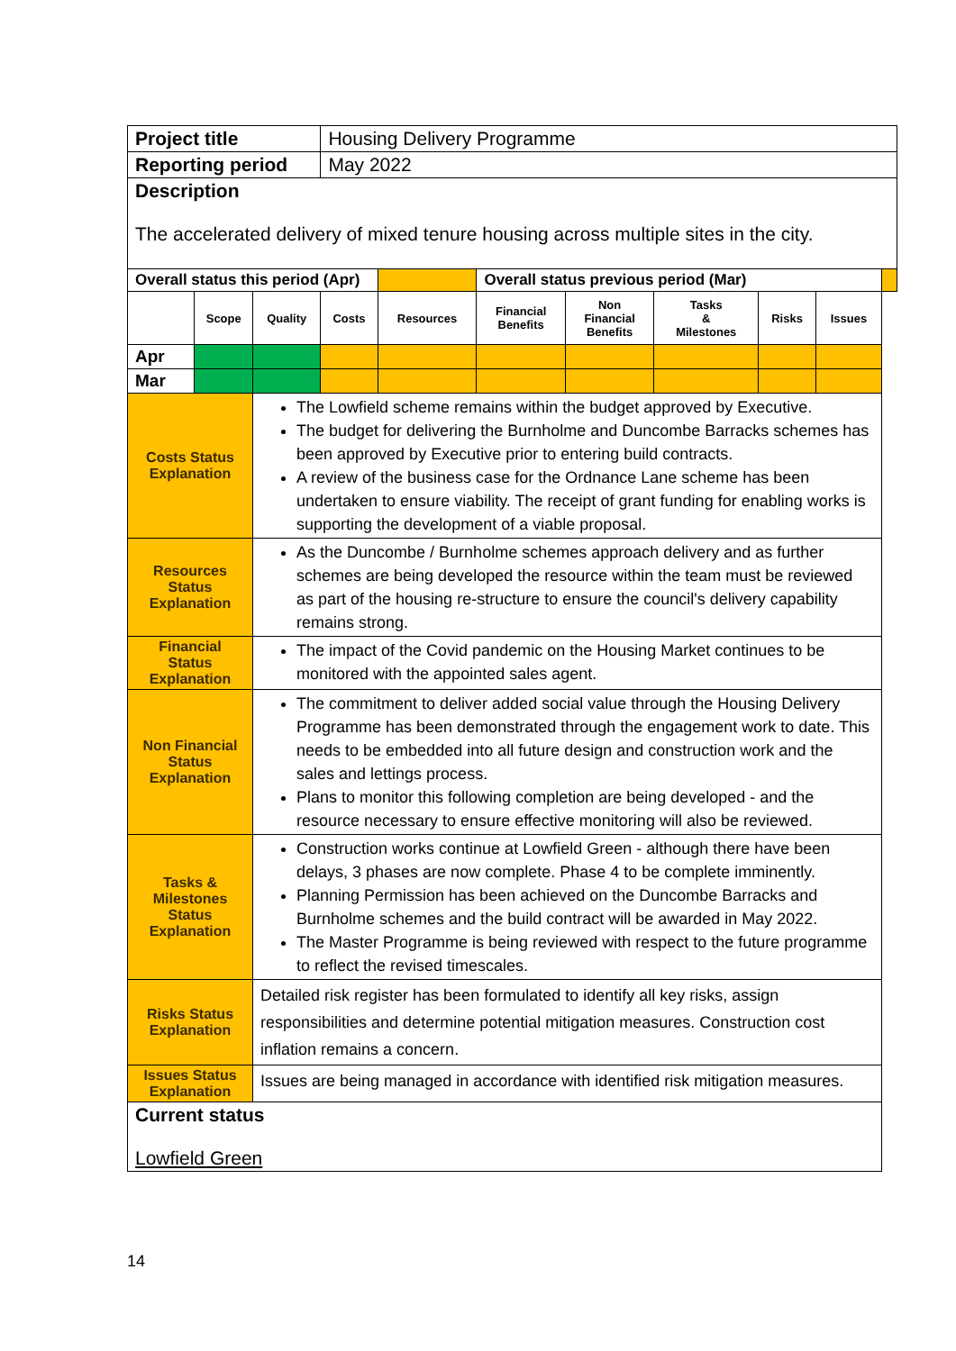| Project title | | | Housing Delivery Programme | | | | | | | |
| Reporting period | | | May 2022 | | | | | | | |
| Description The accelerated delivery of mixed tenure housing across multiple sites in the city. | | | | | | | | | | |
| Overall status this period (Apr) | | | | | Overall status previous period (Mar) | | | | | |
| | Scope | Quality | Costs | Resources | Financial Benefits | Non Financial Benefits | Tasks & Milestones | Risks | Issues | |
| Apr | | | | | | | | | | |
| Mar | | | | | | | | | | |
| Costs Status Explanation | | The Lowfield scheme remains within the budget approved by Executive. The budget for delivering the Burnholme and Duncombe Barracks schemes has been approved by Executive prior to entering build contracts. A review of the business case for the Ordnance Lane scheme has been undertaken to ensure viability. The receipt of grant funding for enabling works is supporting the development of a viable proposal. | | | | | | | | |
| Resources Status Explanation | | As the Duncombe / Burnholme schemes approach delivery and as further schemes are being developed the resource within the team must be reviewed as part of the housing re-structure to ensure the council's delivery capability remains strong. | | | | | | | | |
| Financial Status Explanation | | The impact of the Covid pandemic on the Housing Market continues to be monitored with the appointed sales agent. | | | | | | | | |
| Non Financial Status Explanation | | The commitment to deliver added social value through the Housing Delivery Programme has been demonstrated through the engagement work to date. This needs to be embedded into all future design and construction work and the sales and lettings process. Plans to monitor this following completion are being developed - and the resource necessary to ensure effective monitoring will also be reviewed. | | | | | | | | |
| Tasks & Milestones Status Explanation | | Construction works continue at Lowfield Green - although there have been delays, 3 phases are now complete. Phase 4 to be complete imminently. Planning Permission has been achieved on the Duncombe Barracks and Burnholme schemes and the build contract will be awarded in May 2022. The Master Programme is being reviewed with respect to the future programme to reflect the revised timescales. | | | | | | | | |
| Risks Status Explanation | | Detailed risk register has been formulated to identify all key risks, assign responsibilities and determine potential mitigation measures. Construction cost inflation remains a concern. | | | | | | | | |
| Issues Status Explanation | | Issues are being managed in accordance with identified risk mitigation measures. | | | | | | | | |
| Current status Lowfield Green | | | | | | | | | | |
14